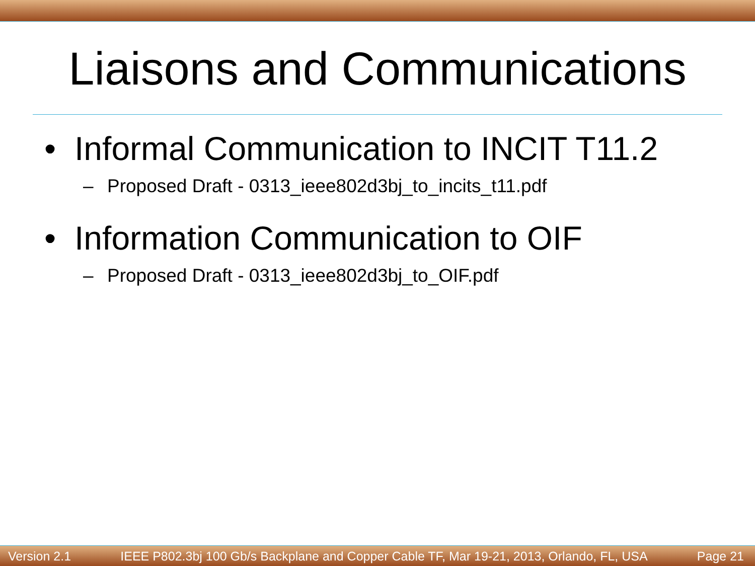Liaisons and Communications
• Informal Communication to INCIT T11.2
– Proposed Draft - 0313_ieee802d3bj_to_incits_t11.pdf
• Information Communication to OIF
– Proposed Draft - 0313_ieee802d3bj_to_OIF.pdf
Version 2.1
IEEE P802.3bj 100 Gb/s Backplane and Copper Cable TF, Mar 19-21, 2013, Orlando, FL, USA
Page 21